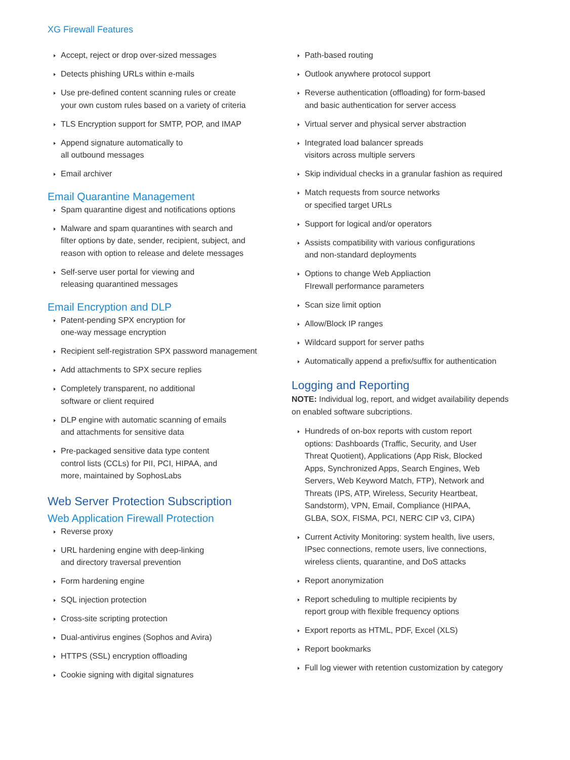XG Firewall Features
Accept, reject or drop over-sized messages
Detects phishing URLs within e-mails
Use pre-defined content scanning rules or create
your own custom rules based on a variety of criteria
TLS Encryption support for SMTP, POP, and IMAP
Append signature automatically to
all outbound messages
Email archiver
Email Quarantine Management
Spam quarantine digest and notifications options
Malware and spam quarantines with search and
filter options by date, sender, recipient, subject, and
reason with option to release and delete messages
Self-serve user portal for viewing and
releasing quarantined messages
Email Encryption and DLP
Patent-pending SPX encryption for
one-way message encryption
Recipient self-registration SPX password management
Add attachments to SPX secure replies
Completely transparent, no additional
software or client required
DLP engine with automatic scanning of emails
and attachments for sensitive data
Pre-packaged sensitive data type content
control lists (CCLs) for PII, PCI, HIPAA, and
more, maintained by SophosLabs
Web Server Protection Subscription
Web Application Firewall Protection
Reverse proxy
URL hardening engine with deep-linking
and directory traversal prevention
Form hardening engine
SQL injection protection
Cross-site scripting protection
Dual-antivirus engines (Sophos and Avira)
HTTPS (SSL) encryption offloading
Cookie signing with digital signatures
Path-based routing
Outlook anywhere protocol support
Reverse authentication (offloading) for form-based
and basic authentication for server access
Virtual server and physical server abstraction
Integrated load balancer spreads
visitors across multiple servers
Skip individual checks in a granular fashion as required
Match requests from source networks
or specified target URLs
Support for logical and/or operators
Assists compatibility with various configurations
and non-standard deployments
Options to change Web Appliaction
FIrewall performance parameters
Scan size limit option
Allow/Block IP ranges
Wildcard support for server paths
Automatically append a prefix/suffix for authentication
Logging and Reporting
NOTE: Individual log, report, and widget availability depends
on enabled software subcriptions.
Hundreds of on-box reports with custom report
options: Dashboards (Traffic, Security, and User
Threat Quotient), Applications (App Risk, Blocked
Apps, Synchronized Apps, Search Engines, Web
Servers, Web Keyword Match, FTP), Network and
Threats (IPS, ATP, Wireless, Security Heartbeat,
Sandstorm), VPN, Email, Compliance (HIPAA,
GLBA, SOX, FISMA, PCI, NERC CIP v3, CIPA)
Current Activity Monitoring: system health, live users,
IPsec connections, remote users, live connections,
wireless clients, quarantine, and DoS attacks
Report anonymization
Report scheduling to multiple recipients by
report group with flexible frequency options
Export reports as HTML, PDF, Excel (XLS)
Report bookmarks
Full log viewer with retention customization by category